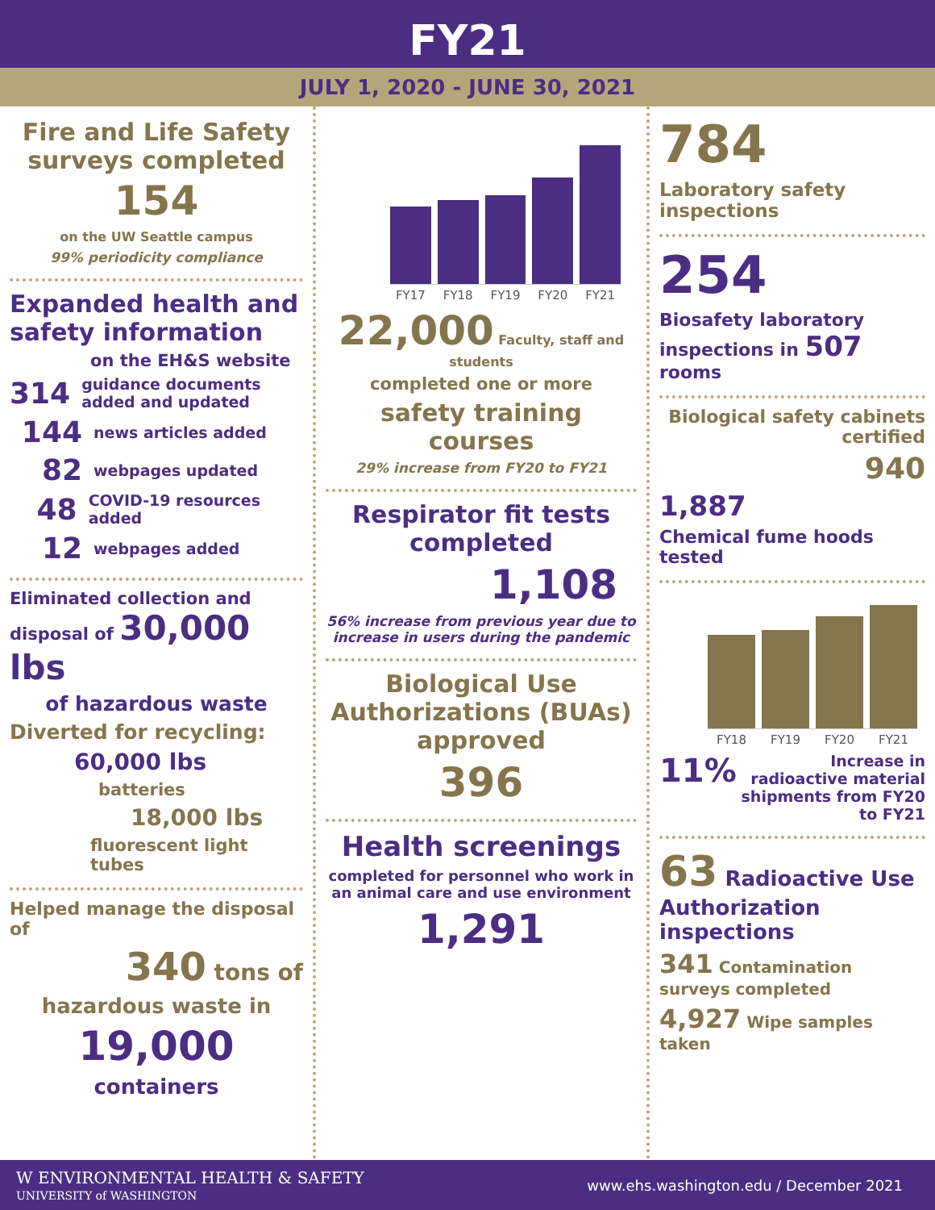FY21
JULY 1, 2020 - JUNE 30, 2021
Fire and Life Safety surveys completed
154
on the UW Seattle campus
99% periodicity compliance
Expanded health and safety information
on the EH&S website
314 guidance documents added and updated
144 news articles added
82 webpages updated
48 COVID-19 resources added
12 webpages added
Eliminated collection and disposal of 30,000 lbs
of hazardous waste
Diverted for recycling:
60,000 lbs
batteries
18,000 lbs
fluorescent light tubes
Helped manage the disposal of
340 tons of
hazardous waste in
19,000
containers
FY17 FY18 FY19 FY20 FY21
22,000 Faculty, staff and students
completed one or more
safety training courses
29% increase from FY20 to FY21
Respirator fit tests completed
1,108
56% increase from previous year due to increase in users during the pandemic
Biological Use Authorizations (BUAs) approved
396
Health screenings
completed for personnel who work in an animal care and use environment
1,291
784
Laboratory safety inspections
254
Biosafety laboratory inspections in 507 rooms
Biological safety cabinets certified
940
1,887
Chemical fume hoods tested
FY18 FY19 FY20 FY21
11% Increase in radioactive material shipments from FY20 to FY21
63 Radioactive Use Authorization inspections
341 Contamination surveys completed
4,927 Wipe samples taken
W ENVIRONMENTAL HEALTH & SAFETY
UNIVERSITY of WASHINGTON
www.ehs.washington.edu / December 2021